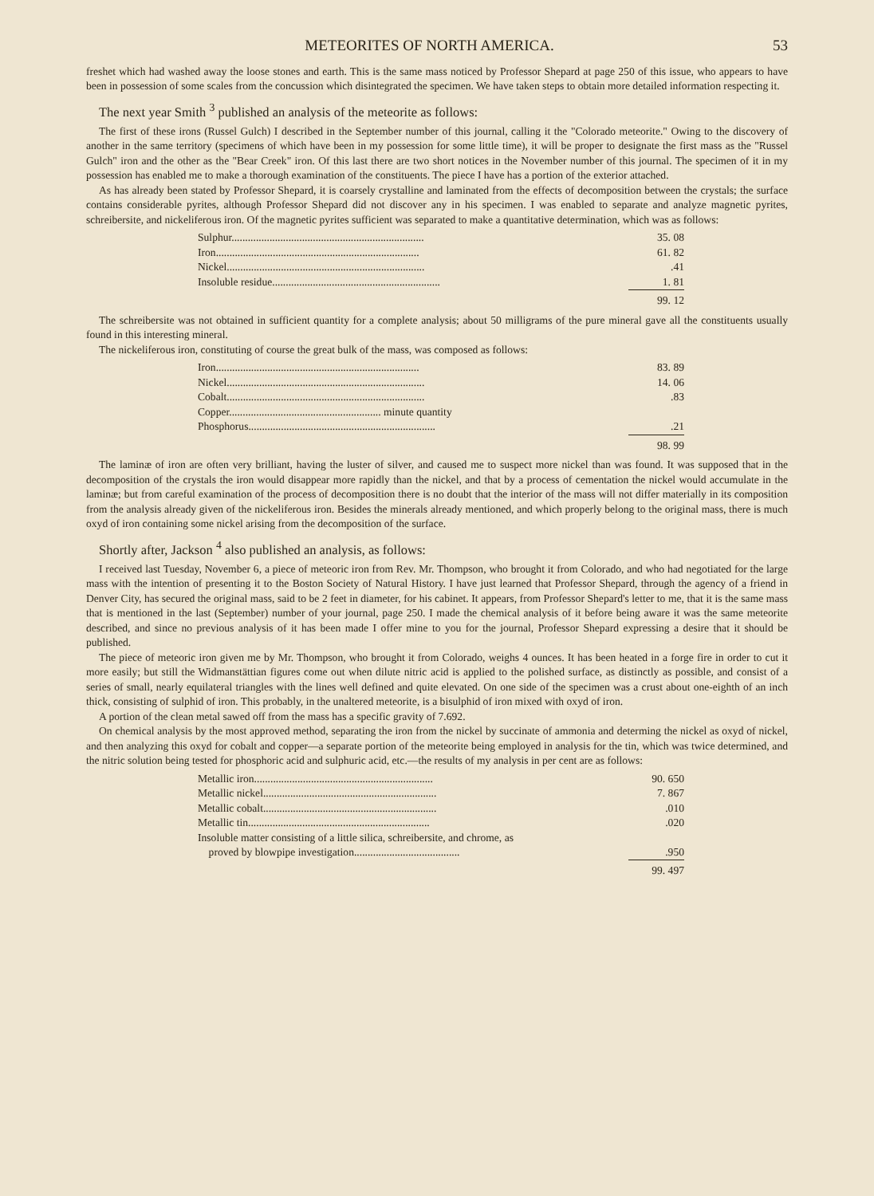METEORITES OF NORTH AMERICA. 53
freshet which had washed away the loose stones and earth. This is the same mass noticed by Professor Shepard at page 250 of this issue, who appears to have been in possession of some scales from the concussion which disintegrated the specimen. We have taken steps to obtain more detailed information respecting it.
The next year Smith <sup>3</sup> published an analysis of the meteorite as follows:
The first of these irons (Russel Gulch) I described in the September number of this journal, calling it the "Colorado meteorite." Owing to the discovery of another in the same territory (specimens of which have been in my possession for some little time), it will be proper to designate the first mass as the "Russel Gulch" iron and the other as the "Bear Creek" iron. Of this last there are two short notices in the November number of this journal. The specimen of it in my possession has enabled me to make a thorough examination of the constituents. The piece I have has a portion of the exterior attached.
As has already been stated by Professor Shepard, it is coarsely crystalline and laminated from the effects of decomposition between the crystals; the surface contains considerable pyrites, although Professor Shepard did not discover any in his specimen. I was enabled to separate and analyze magnetic pyrites, schreibersite, and nickeliferous iron. Of the magnetic pyrites sufficient was separated to make a quantitative determination, which was as follows:
| Sulphur....................................................................... | 35. 08 |
| Iron........................................................................... | 61. 82 |
| Nickel......................................................................... | .41 |
| Insoluble residue.............................................................. | 1. 81 |
| | 99. 12 |
The schreibersite was not obtained in sufficient quantity for a complete analysis; about 50 milligrams of the pure mineral gave all the constituents usually found in this interesting mineral.
The nickeliferous iron, constituting of course the great bulk of the mass, was composed as follows:
| Iron........................................................................... | 83. 89 |
| Nickel......................................................................... | 14. 06 |
| Cobalt......................................................................... | .83 |
| Copper........................................................ minute quantity | |
| Phosphorus..................................................................... | .21 |
| | 98. 99 |
The laminæ of iron are often very brilliant, having the luster of silver, and caused me to suspect more nickel than was found. It was supposed that in the decomposition of the crystals the iron would disappear more rapidly than the nickel, and that by a process of cementation the nickel would accumulate in the laminæ; but from careful examination of the process of decomposition there is no doubt that the interior of the mass will not differ materially in its composition from the analysis already given of the nickeliferous iron. Besides the minerals already mentioned, and which properly belong to the original mass, there is much oxyd of iron containing some nickel arising from the decomposition of the surface.
Shortly after, Jackson <sup>4</sup> also published an analysis, as follows:
I received last Tuesday, November 6, a piece of meteoric iron from Rev. Mr. Thompson, who brought it from Colorado, and who had negotiated for the large mass with the intention of presenting it to the Boston Society of Natural History. I have just learned that Professor Shepard, through the agency of a friend in Denver City, has secured the original mass, said to be 2 feet in diameter, for his cabinet. It appears, from Professor Shepard's letter to me, that it is the same mass that is mentioned in the last (September) number of your journal, page 250. I made the chemical analysis of it before being aware it was the same meteorite described, and since no previous analysis of it has been made I offer mine to you for the journal, Professor Shepard expressing a desire that it should be published.
The piece of meteoric iron given me by Mr. Thompson, who brought it from Colorado, weighs 4 ounces. It has been heated in a forge fire in order to cut it more easily; but still the Widmanstättian figures come out when dilute nitric acid is applied to the polished surface, as distinctly as possible, and consist of a series of small, nearly equilateral triangles with the lines well defined and quite elevated. On one side of the specimen was a crust about one-eighth of an inch thick, consisting of sulphid of iron. This probably, in the unaltered meteorite, is a bisulphid of iron mixed with oxyd of iron.
A portion of the clean metal sawed off from the mass has a specific gravity of 7.692.
On chemical analysis by the most approved method, separating the iron from the nickel by succinate of ammonia and determing the nickel as oxyd of nickel, and then analyzing this oxyd for cobalt and copper—a separate portion of the meteorite being employed in analysis for the tin, which was twice determined, and the nitric solution being tested for phosphoric acid and sulphuric acid, etc.—the results of my analysis in per cent are as follows:
| Metallic iron.................................................................. | 90. 650 |
| Metallic nickel................................................................ | 7. 867 |
| Metallic cobalt................................................................ | .010 |
| Metallic tin................................................................... | .020 |
| Insoluble matter consisting of a little silica, schreibersite, and chrome, as proved by blowpipe investigation....................................... | .950 |
| | 99. 497 |